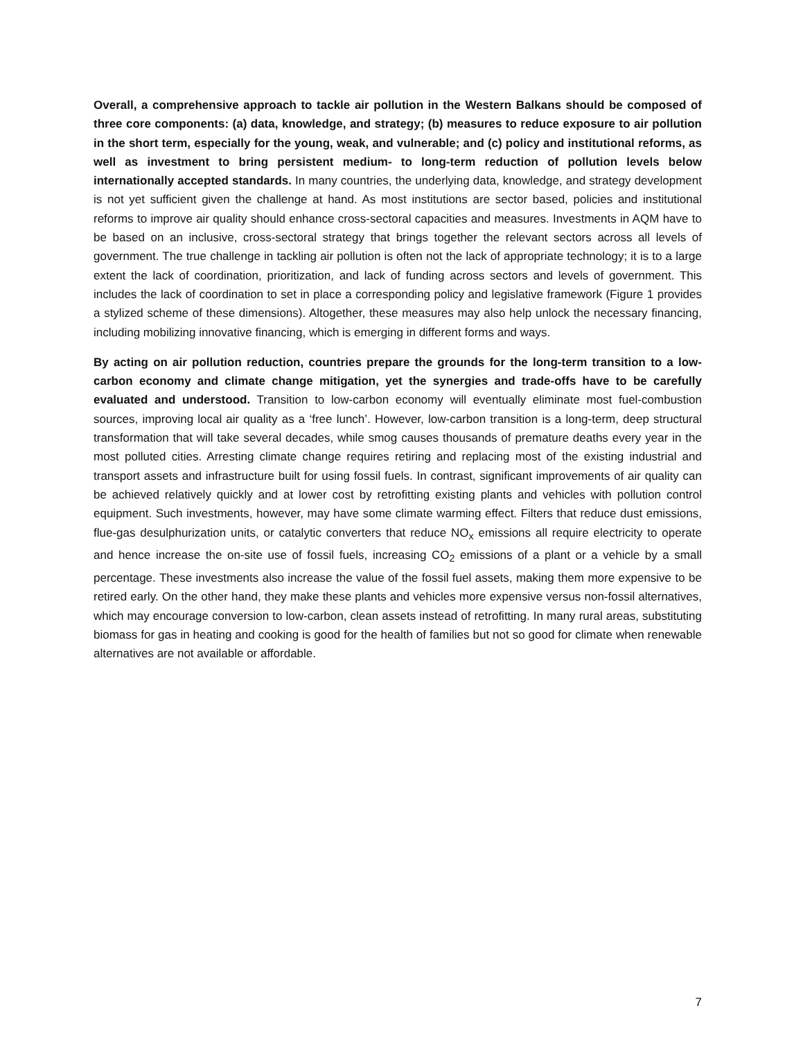Overall, a comprehensive approach to tackle air pollution in the Western Balkans should be composed of three core components: (a) data, knowledge, and strategy; (b) measures to reduce exposure to air pollution in the short term, especially for the young, weak, and vulnerable; and (c) policy and institutional reforms, as well as investment to bring persistent medium- to long-term reduction of pollution levels below internationally accepted standards. In many countries, the underlying data, knowledge, and strategy development is not yet sufficient given the challenge at hand. As most institutions are sector based, policies and institutional reforms to improve air quality should enhance cross-sectoral capacities and measures. Investments in AQM have to be based on an inclusive, cross-sectoral strategy that brings together the relevant sectors across all levels of government. The true challenge in tackling air pollution is often not the lack of appropriate technology; it is to a large extent the lack of coordination, prioritization, and lack of funding across sectors and levels of government. This includes the lack of coordination to set in place a corresponding policy and legislative framework (Figure 1 provides a stylized scheme of these dimensions). Altogether, these measures may also help unlock the necessary financing, including mobilizing innovative financing, which is emerging in different forms and ways.
By acting on air pollution reduction, countries prepare the grounds for the long-term transition to a low-carbon economy and climate change mitigation, yet the synergies and trade-offs have to be carefully evaluated and understood. Transition to low-carbon economy will eventually eliminate most fuel-combustion sources, improving local air quality as a ‘free lunch’. However, low-carbon transition is a long-term, deep structural transformation that will take several decades, while smog causes thousands of premature deaths every year in the most polluted cities. Arresting climate change requires retiring and replacing most of the existing industrial and transport assets and infrastructure built for using fossil fuels. In contrast, significant improvements of air quality can be achieved relatively quickly and at lower cost by retrofitting existing plants and vehicles with pollution control equipment. Such investments, however, may have some climate warming effect. Filters that reduce dust emissions, flue-gas desulphurization units, or catalytic converters that reduce NO<sub>x</sub> emissions all require electricity to operate and hence increase the on-site use of fossil fuels, increasing CO<sub>2</sub> emissions of a plant or a vehicle by a small percentage. These investments also increase the value of the fossil fuel assets, making them more expensive to be retired early. On the other hand, they make these plants and vehicles more expensive versus non-fossil alternatives, which may encourage conversion to low-carbon, clean assets instead of retrofitting. In many rural areas, substituting biomass for gas in heating and cooking is good for the health of families but not so good for climate when renewable alternatives are not available or affordable.
7